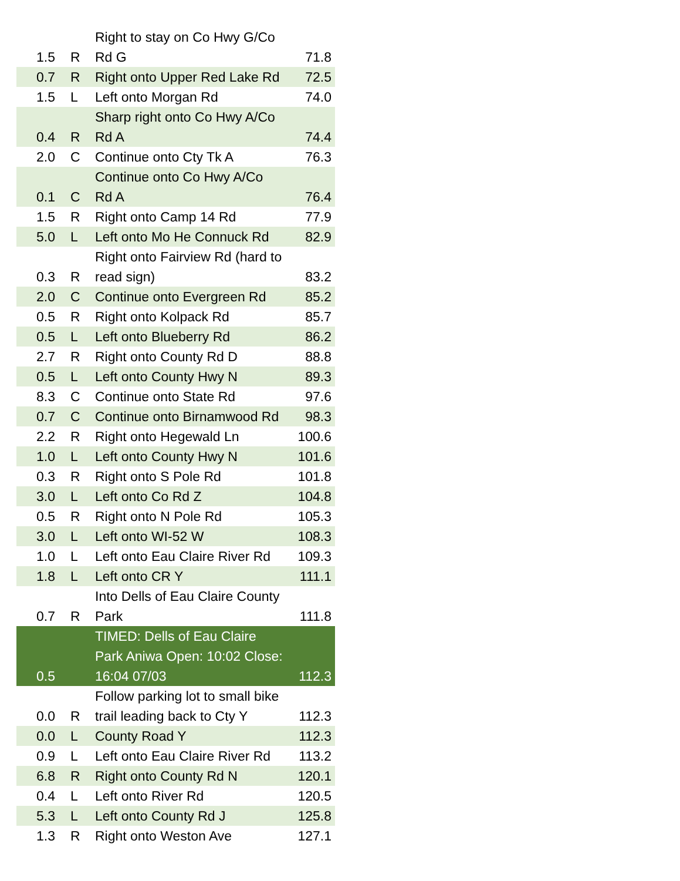| 1.5 | R | Right to stay on Co Hwy G/Co Rd G | 71.8 |
| 0.7 | R | Right onto Upper Red Lake Rd | 72.5 |
| 1.5 | L | Left onto Morgan Rd | 74.0 |
| 0.4 | R | Sharp right onto Co Hwy A/Co Rd A | 74.4 |
| 2.0 | C | Continue onto Cty Tk A | 76.3 |
| 0.1 | C | Continue onto Co Hwy A/Co Rd A | 76.4 |
| 1.5 | R | Right onto Camp 14 Rd | 77.9 |
| 5.0 | L | Left onto Mo He Connuck Rd | 82.9 |
| 0.3 | R | Right onto Fairview Rd (hard to read sign) | 83.2 |
| 2.0 | C | Continue onto Evergreen Rd | 85.2 |
| 0.5 | R | Right onto Kolpack Rd | 85.7 |
| 0.5 | L | Left onto Blueberry Rd | 86.2 |
| 2.7 | R | Right onto County Rd D | 88.8 |
| 0.5 | L | Left onto County Hwy N | 89.3 |
| 8.3 | C | Continue onto State Rd | 97.6 |
| 0.7 | C | Continue onto Birnamwood Rd | 98.3 |
| 2.2 | R | Right onto Hegewald Ln | 100.6 |
| 1.0 | L | Left onto County Hwy N | 101.6 |
| 0.3 | R | Right onto S Pole Rd | 101.8 |
| 3.0 | L | Left onto Co Rd Z | 104.8 |
| 0.5 | R | Right onto N Pole Rd | 105.3 |
| 3.0 | L | Left onto WI-52 W | 108.3 |
| 1.0 | L | Left onto Eau Claire River Rd | 109.3 |
| 1.8 | L | Left onto CR Y | 111.1 |
| 0.7 | R | Into Dells of Eau Claire County Park | 111.8 |
| 0.5 | | TIMED: Dells of Eau Claire Park Aniwa Open: 10:02 Close: 16:04 07/03 | 112.3 |
| 0.0 | R | Follow parking lot to small bike trail leading back to Cty Y | 112.3 |
| 0.0 | L | County Road Y | 112.3 |
| 0.9 | L | Left onto Eau Claire River Rd | 113.2 |
| 6.8 | R | Right onto County Rd N | 120.1 |
| 0.4 | L | Left onto River Rd | 120.5 |
| 5.3 | L | Left onto County Rd J | 125.8 |
| 1.3 | R | Right onto Weston Ave | 127.1 |